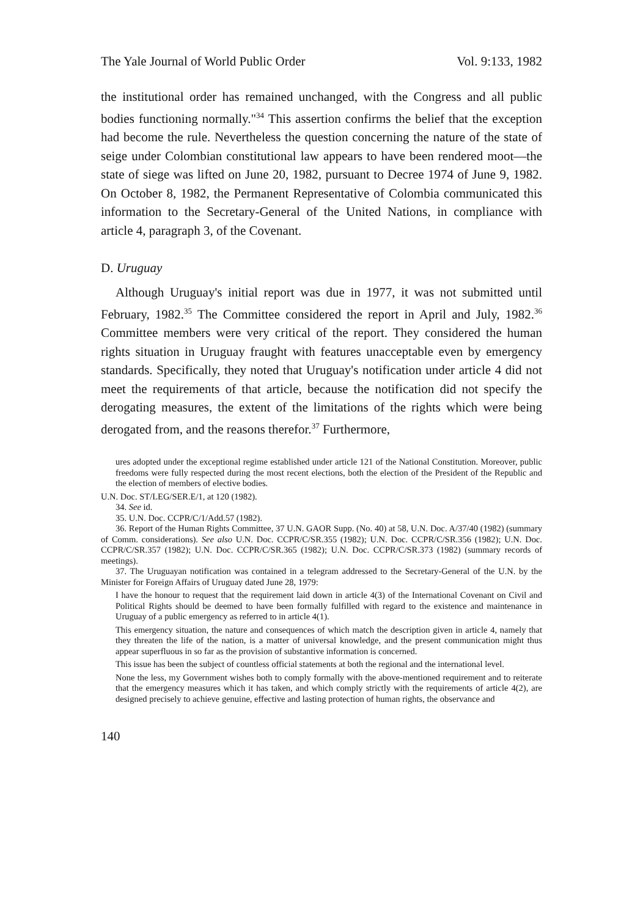The Yale Journal of World Public Order Vol. 9:133, 1982
the institutional order has remained unchanged, with the Congress and all public bodies functioning normally."<sup>34</sup> This assertion confirms the belief that the exception had become the rule. Nevertheless the question concerning the nature of the state of seige under Colombian constitutional law appears to have been rendered moot—the state of siege was lifted on June 20, 1982, pursuant to Decree 1974 of June 9, 1982. On October 8, 1982, the Permanent Representative of Colombia communicated this information to the Secretary-General of the United Nations, in compliance with article 4, paragraph 3, of the Covenant.
D. Uruguay
Although Uruguay's initial report was due in 1977, it was not submitted until February, 1982.<sup>35</sup> The Committee considered the report in April and July, 1982.<sup>36</sup> Committee members were very critical of the report. They considered the human rights situation in Uruguay fraught with features unacceptable even by emergency standards. Specifically, they noted that Uruguay's notification under article 4 did not meet the requirements of that article, because the notification did not specify the derogating measures, the extent of the limitations of the rights which were being derogated from, and the reasons therefor.<sup>37</sup> Furthermore,
ures adopted under the exceptional regime established under article 121 of the National Constitution. Moreover, public freedoms were fully respected during the most recent elections, both the election of the President of the Republic and the election of members of elective bodies.
U.N. Doc. ST/LEG/SER.E/1, at 120 (1982).
34. See id.
35. U.N. Doc. CCPR/C/1/Add.57 (1982).
36. Report of the Human Rights Committee, 37 U.N. GAOR Supp. (No. 40) at 58, U.N. Doc. A/37/40 (1982) (summary of Comm. considerations). See also U.N. Doc. CCPR/C/SR.355 (1982); U.N. Doc. CCPR/C/SR.356 (1982); U.N. Doc. CCPR/C/SR.357 (1982); U.N. Doc. CCPR/C/SR.365 (1982); U.N. Doc. CCPR/C/SR.373 (1982) (summary records of meetings).
37. The Uruguayan notification was contained in a telegram addressed to the Secretary-General of the U.N. by the Minister for Foreign Affairs of Uruguay dated June 28, 1979:
I have the honour to request that the requirement laid down in article 4(3) of the International Covenant on Civil and Political Rights should be deemed to have been formally fulfilled with regard to the existence and maintenance in Uruguay of a public emergency as referred to in article 4(1).
This emergency situation, the nature and consequences of which match the description given in article 4, namely that they threaten the life of the nation, is a matter of universal knowledge, and the present communication might thus appear superfluous in so far as the provision of substantive information is concerned.
This issue has been the subject of countless official statements at both the regional and the international level.
None the less, my Government wishes both to comply formally with the above-mentioned requirement and to reiterate that the emergency measures which it has taken, and which comply strictly with the requirements of article 4(2), are designed precisely to achieve genuine, effective and lasting protection of human rights, the observance and
140